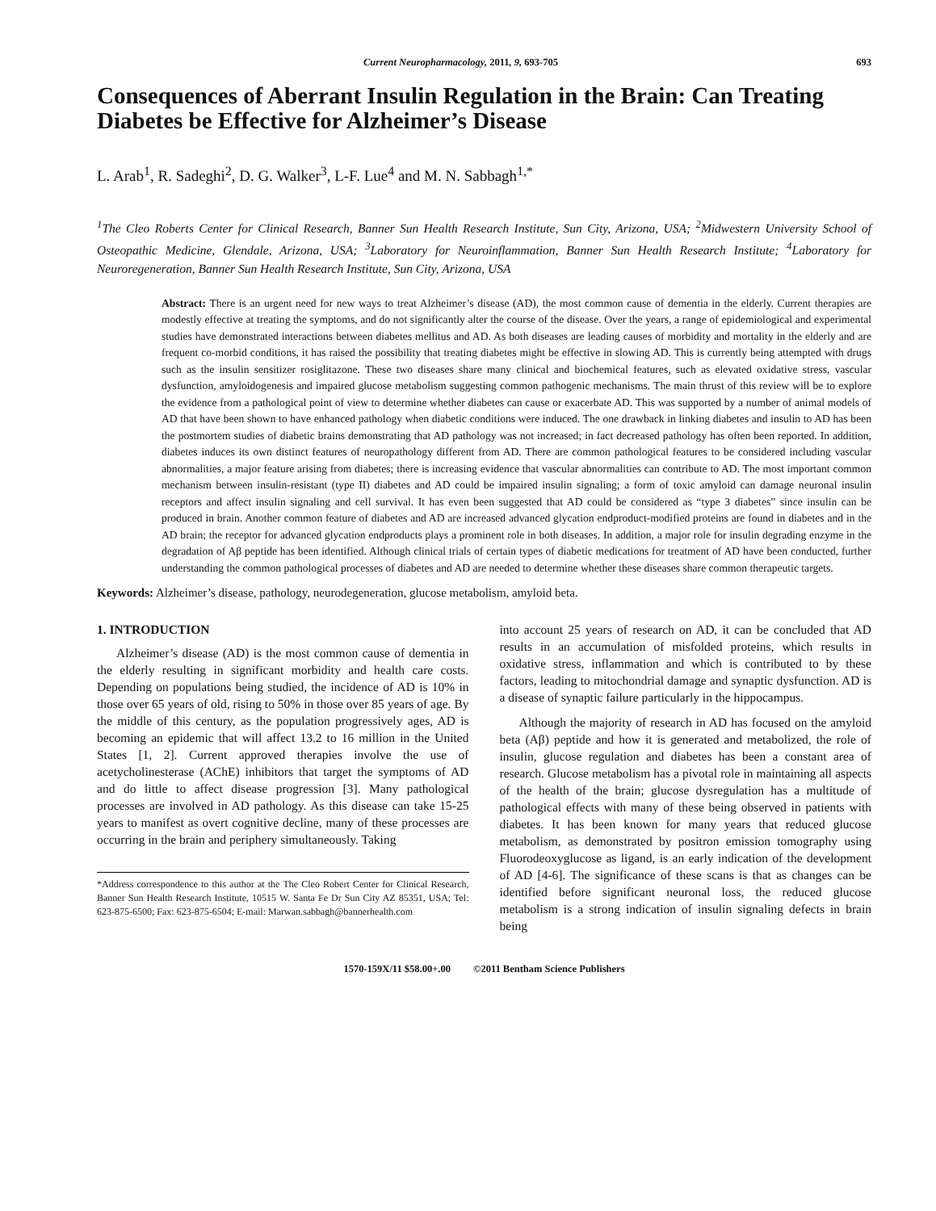Current Neuropharmacology, 2011, 9, 693-705 693
Consequences of Aberrant Insulin Regulation in the Brain: Can Treating Diabetes be Effective for Alzheimer’s Disease
L. Arab<sup>1</sup>, R. Sadeghi<sup>2</sup>, D. G. Walker<sup>3</sup>, L-F. Lue<sup>4</sup> and M. N. Sabbagh<sup>1,*</sup>
<sup>1</sup> The Cleo Roberts Center for Clinical Research, Banner Sun Health Research Institute, Sun City, Arizona, USA; <sup>2</sup>Midwestern University School of Osteopathic Medicine, Glendale, Arizona, USA; <sup>3</sup>Laboratory for Neuroinflammation, Banner Sun Health Research Institute; <sup>4</sup>Laboratory for Neuroregeneration, Banner Sun Health Research Institute, Sun City, Arizona, USA
Abstract: There is an urgent need for new ways to treat Alzheimer’s disease (AD), the most common cause of dementia in the elderly. Current therapies are modestly effective at treating the symptoms, and do not significantly alter the course of the disease. Over the years, a range of epidemiological and experimental studies have demonstrated interactions between diabetes mellitus and AD. As both diseases are leading causes of morbidity and mortality in the elderly and are frequent co-morbid conditions, it has raised the possibility that treating diabetes might be effective in slowing AD. This is currently being attempted with drugs such as the insulin sensitizer rosiglitazone. These two diseases share many clinical and biochemical features, such as elevated oxidative stress, vascular dysfunction, amyloidogenesis and impaired glucose metabolism suggesting common pathogenic mechanisms. The main thrust of this review will be to explore the evidence from a pathological point of view to determine whether diabetes can cause or exacerbate AD. This was supported by a number of animal models of AD that have been shown to have enhanced pathology when diabetic conditions were induced. The one drawback in linking diabetes and insulin to AD has been the postmortem studies of diabetic brains demonstrating that AD pathology was not increased; in fact decreased pathology has often been reported. In addition, diabetes induces its own distinct features of neuropathology different from AD. There are common pathological features to be considered including vascular abnormalities, a major feature arising from diabetes; there is increasing evidence that vascular abnormalities can contribute to AD. The most important common mechanism between insulin-resistant (type II) diabetes and AD could be impaired insulin signaling; a form of toxic amyloid can damage neuronal insulin receptors and affect insulin signaling and cell survival. It has even been suggested that AD could be considered as “type 3 diabetes” since insulin can be produced in brain. Another common feature of diabetes and AD are increased advanced glycation endproduct-modified proteins are found in diabetes and in the AD brain; the receptor for advanced glycation endproducts plays a prominent role in both diseases. In addition, a major role for insulin degrading enzyme in the degradation of Aβ peptide has been identified. Although clinical trials of certain types of diabetic medications for treatment of AD have been conducted, further understanding the common pathological processes of diabetes and AD are needed to determine whether these diseases share common therapeutic targets.
Keywords: Alzheimer’s disease, pathology, neurodegeneration, glucose metabolism, amyloid beta.
1. INTRODUCTION
Alzheimer’s disease (AD) is the most common cause of dementia in the elderly resulting in significant morbidity and health care costs. Depending on populations being studied, the incidence of AD is 10% in those over 65 years of old, rising to 50% in those over 85 years of age. By the middle of this century, as the population progressively ages, AD is becoming an epidemic that will affect 13.2 to 16 million in the United States [1, 2]. Current approved therapies involve the use of acetycholinesterase (AChE) inhibitors that target the symptoms of AD and do little to affect disease progression [3]. Many pathological processes are involved in AD pathology. As this disease can take 15-25 years to manifest as overt cognitive decline, many of these processes are occurring in the brain and periphery simultaneously. Taking
*Address correspondence to this author at the The Cleo Robert Center for Clinical Research, Banner Sun Health Research Institute, 10515 W. Santa Fe Dr Sun City AZ 85351, USA; Tel: 623-875-6500; Fax: 623-875-6504; E-mail: Marwan.sabbagh@bannerhealth.com
into account 25 years of research on AD, it can be concluded that AD results in an accumulation of misfolded proteins, which results in oxidative stress, inflammation and which is contributed to by these factors, leading to mitochondrial damage and synaptic dysfunction. AD is a disease of synaptic failure particularly in the hippocampus.
Although the majority of research in AD has focused on the amyloid beta (Aβ) peptide and how it is generated and metabolized, the role of insulin, glucose regulation and diabetes has been a constant area of research. Glucose metabolism has a pivotal role in maintaining all aspects of the health of the brain; glucose dysregulation has a multitude of pathological effects with many of these being observed in patients with diabetes. It has been known for many years that reduced glucose metabolism, as demonstrated by positron emission tomography using Fluorodeoxyglucose as ligand, is an early indication of the development of AD [4-6]. The significance of these scans is that as changes can be identified before significant neuronal loss, the reduced glucose metabolism is a strong indication of insulin signaling defects in brain being
1570-159X/11 $58.00+.00 ©2011 Bentham Science Publishers